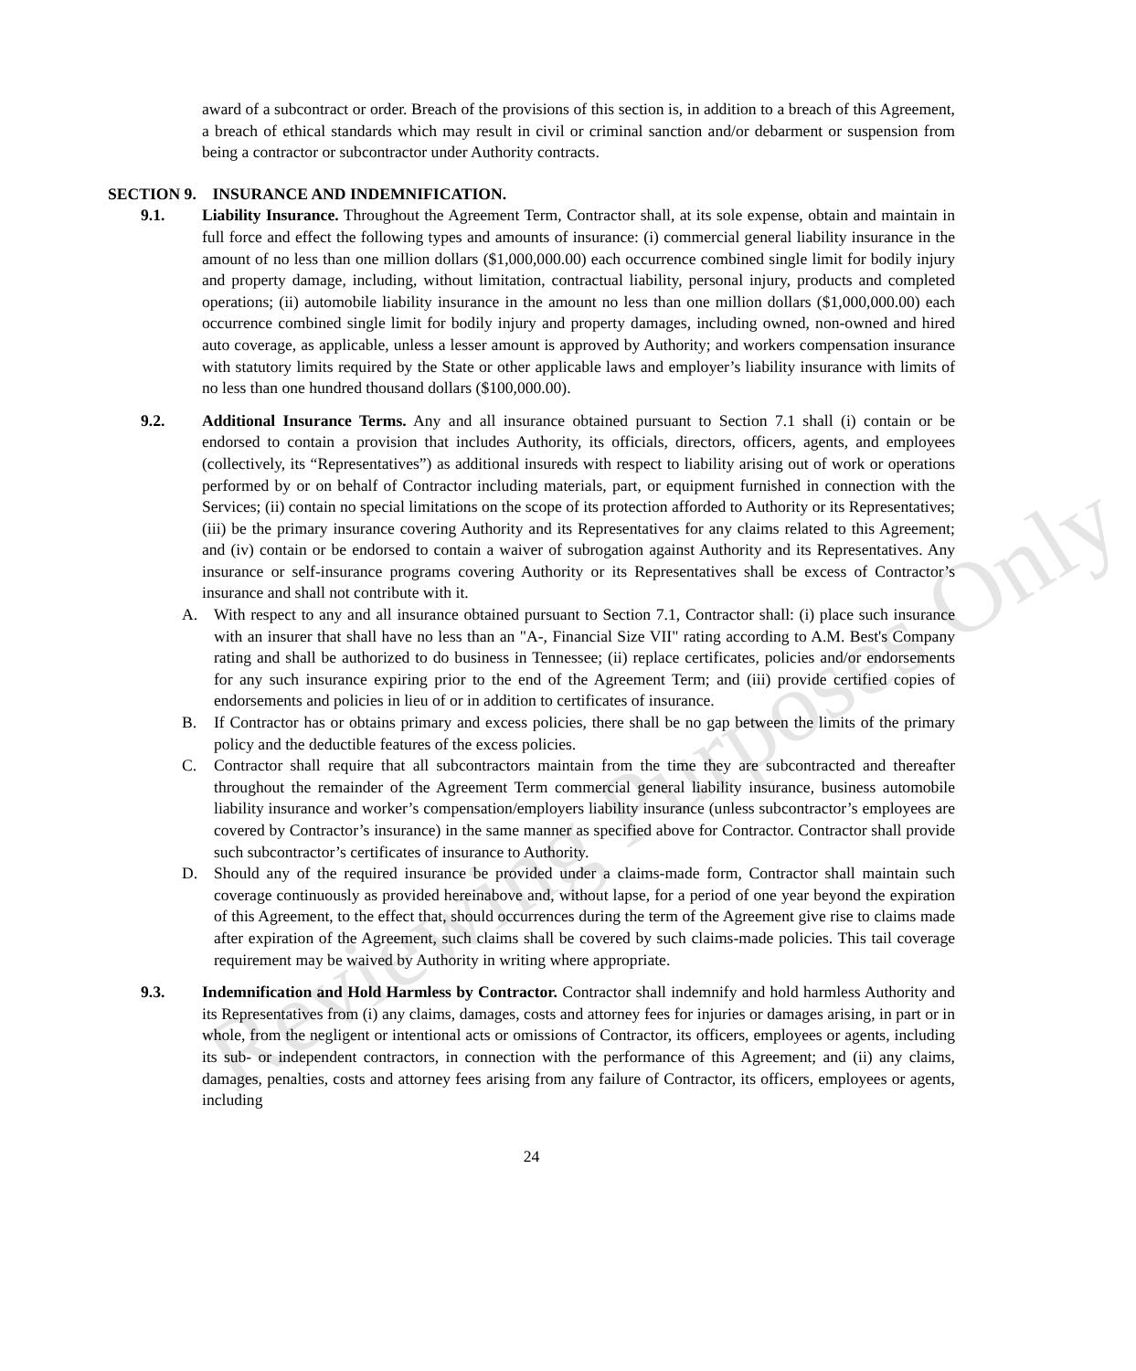award of a subcontract or order. Breach of the provisions of this section is, in addition to a breach of this Agreement, a breach of ethical standards which may result in civil or criminal sanction and/or debarment or suspension from being a contractor or subcontractor under Authority contracts.
SECTION 9. INSURANCE AND INDEMNIFICATION.
9.1. Liability Insurance. Throughout the Agreement Term, Contractor shall, at its sole expense, obtain and maintain in full force and effect the following types and amounts of insurance: (i) commercial general liability insurance in the amount of no less than one million dollars ($1,000,000.00) each occurrence combined single limit for bodily injury and property damage, including, without limitation, contractual liability, personal injury, products and completed operations; (ii) automobile liability insurance in the amount no less than one million dollars ($1,000,000.00) each occurrence combined single limit for bodily injury and property damages, including owned, non-owned and hired auto coverage, as applicable, unless a lesser amount is approved by Authority; and workers compensation insurance with statutory limits required by the State or other applicable laws and employer’s liability insurance with limits of no less than one hundred thousand dollars ($100,000.00).
9.2. Additional Insurance Terms. Any and all insurance obtained pursuant to Section 7.1 shall (i) contain or be endorsed to contain a provision that includes Authority, its officials, directors, officers, agents, and employees (collectively, its “Representatives”) as additional insureds with respect to liability arising out of work or operations performed by or on behalf of Contractor including materials, part, or equipment furnished in connection with the Services; (ii) contain no special limitations on the scope of its protection afforded to Authority or its Representatives; (iii) be the primary insurance covering Authority and its Representatives for any claims related to this Agreement; and (iv) contain or be endorsed to contain a waiver of subrogation against Authority and its Representatives. Any insurance or self-insurance programs covering Authority or its Representatives shall be excess of Contractor’s insurance and shall not contribute with it.
A. With respect to any and all insurance obtained pursuant to Section 7.1, Contractor shall: (i) place such insurance with an insurer that shall have no less than an "A-, Financial Size VII" rating according to A.M. Best's Company rating and shall be authorized to do business in Tennessee; (ii) replace certificates, policies and/or endorsements for any such insurance expiring prior to the end of the Agreement Term; and (iii) provide certified copies of endorsements and policies in lieu of or in addition to certificates of insurance.
B. If Contractor has or obtains primary and excess policies, there shall be no gap between the limits of the primary policy and the deductible features of the excess policies.
C. Contractor shall require that all subcontractors maintain from the time they are subcontracted and thereafter throughout the remainder of the Agreement Term commercial general liability insurance, business automobile liability insurance and worker’s compensation/employers liability insurance (unless subcontractor’s employees are covered by Contractor’s insurance) in the same manner as specified above for Contractor. Contractor shall provide such subcontractor’s certificates of insurance to Authority.
D. Should any of the required insurance be provided under a claims-made form, Contractor shall maintain such coverage continuously as provided hereinabove and, without lapse, for a period of one year beyond the expiration of this Agreement, to the effect that, should occurrences during the term of the Agreement give rise to claims made after expiration of the Agreement, such claims shall be covered by such claims-made policies. This tail coverage requirement may be waived by Authority in writing where appropriate.
9.3. Indemnification and Hold Harmless by Contractor. Contractor shall indemnify and hold harmless Authority and its Representatives from (i) any claims, damages, costs and attorney fees for injuries or damages arising, in part or in whole, from the negligent or intentional acts or omissions of Contractor, its officers, employees or agents, including its sub- or independent contractors, in connection with the performance of this Agreement; and (ii) any claims, damages, penalties, costs and attorney fees arising from any failure of Contractor, its officers, employees or agents, including
24
Reviewing Purposes Only